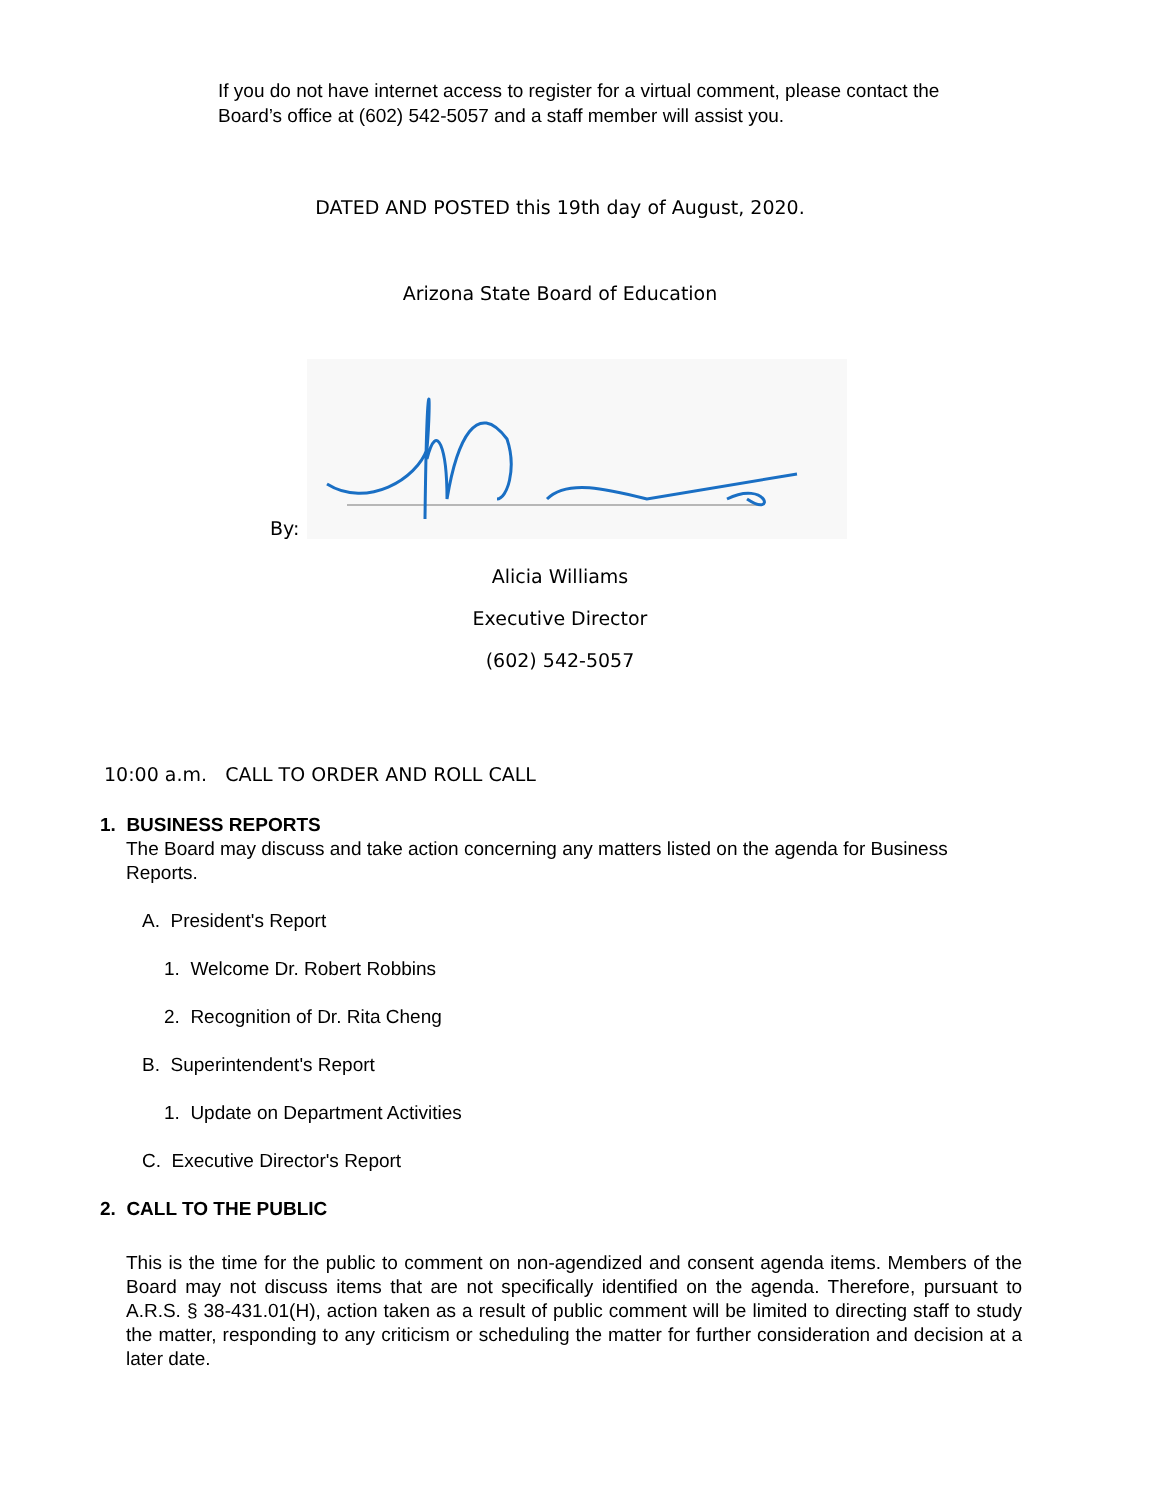If you do not have internet access to register for a virtual comment, please contact the Board’s office at (602) 542-5057 and a staff member will assist you.
DATED AND POSTED this 19th day of August, 2020.
Arizona State Board of Education
By:
Alicia Williams
Executive Director
(602) 542-5057
10:00 a.m. CALL TO ORDER AND ROLL CALL
1. BUSINESS REPORTS
The Board may discuss and take action concerning any matters listed on the agenda for Business Reports.
A. President's Report
1. Welcome Dr. Robert Robbins
2. Recognition of Dr. Rita Cheng
B. Superintendent's Report
1. Update on Department Activities
C. Executive Director's Report
2. CALL TO THE PUBLIC
This is the time for the public to comment on non-agendized and consent agenda items. Members of the Board may not discuss items that are not specifically identified on the agenda. Therefore, pursuant to A.R.S. § 38-431.01(H), action taken as a result of public comment will be limited to directing staff to study the matter, responding to any criticism or scheduling the matter for further consideration and decision at a later date.